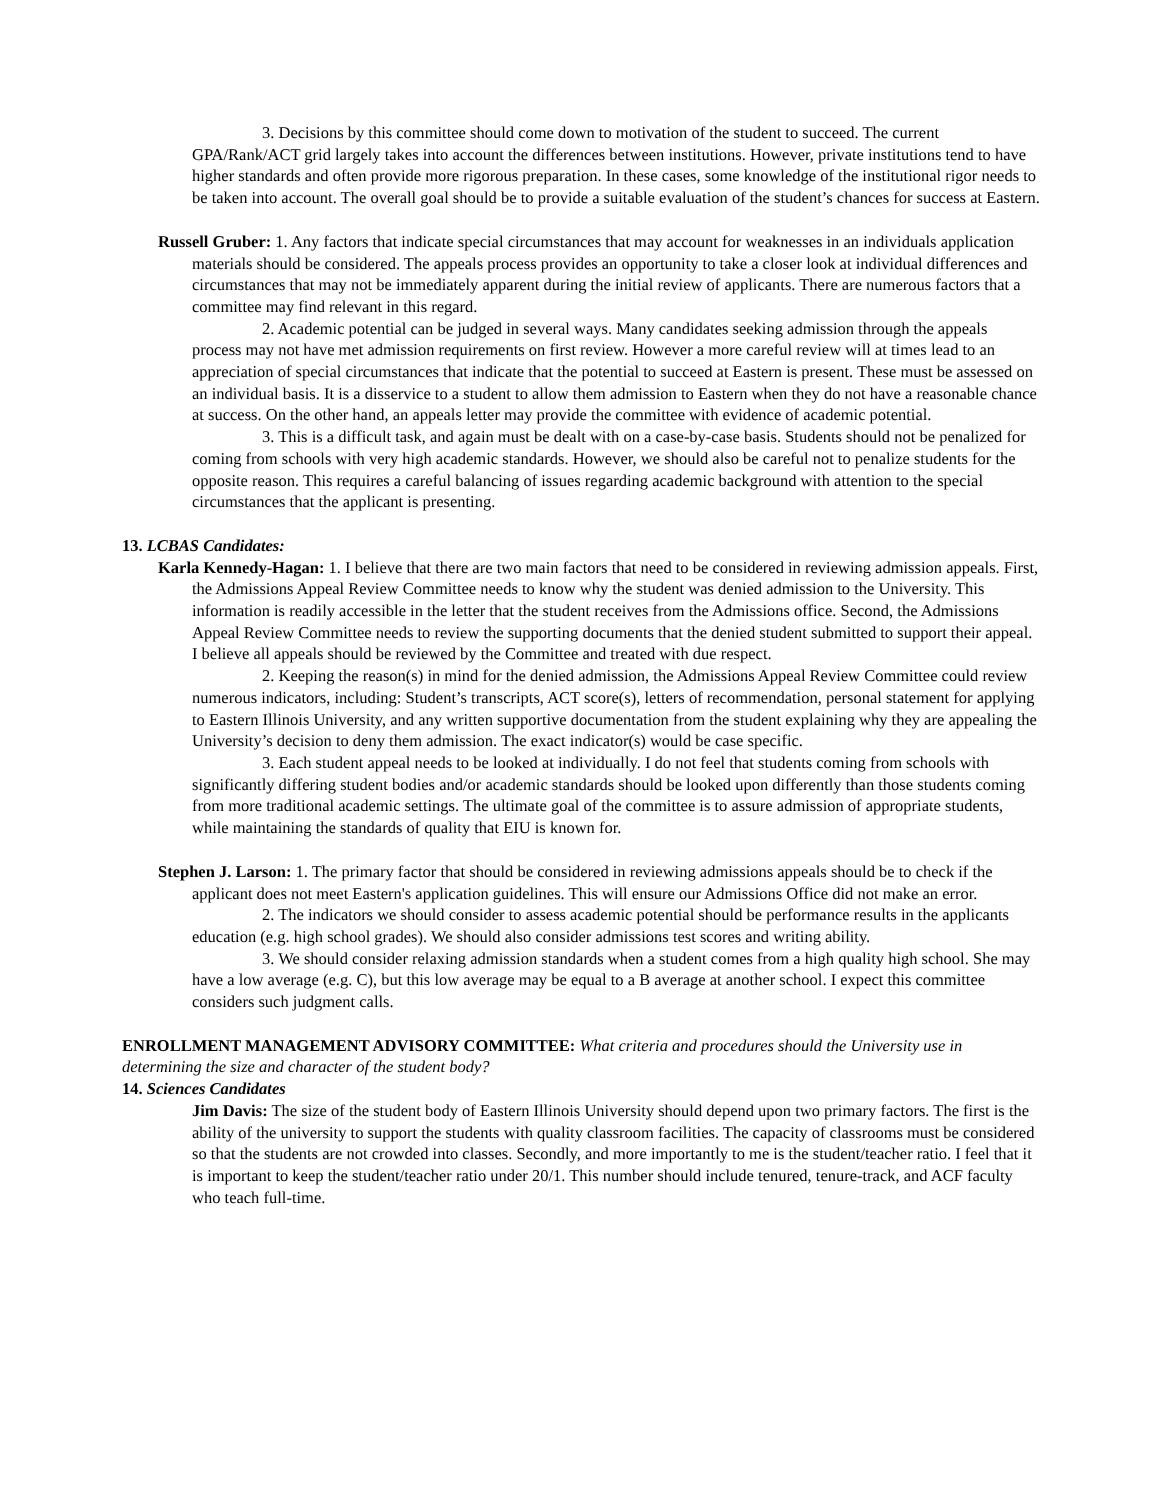3. Decisions by this committee should come down to motivation of the student to succeed. The current GPA/Rank/ACT grid largely takes into account the differences between institutions. However, private institutions tend to have higher standards and often provide more rigorous preparation. In these cases, some knowledge of the institutional rigor needs to be taken into account. The overall goal should be to provide a suitable evaluation of the student’s chances for success at Eastern.
Russell Gruber: 1. Any factors that indicate special circumstances that may account for weaknesses in an individuals application materials should be considered. The appeals process provides an opportunity to take a closer look at individual differences and circumstances that may not be immediately apparent during the initial review of applicants. There are numerous factors that a committee may find relevant in this regard.
2. Academic potential can be judged in several ways. Many candidates seeking admission through the appeals process may not have met admission requirements on first review. However a more careful review will at times lead to an appreciation of special circumstances that indicate that the potential to succeed at Eastern is present. These must be assessed on an individual basis. It is a disservice to a student to allow them admission to Eastern when they do not have a reasonable chance at success. On the other hand, an appeals letter may provide the committee with evidence of academic potential.
3. This is a difficult task, and again must be dealt with on a case-by-case basis. Students should not be penalized for coming from schools with very high academic standards. However, we should also be careful not to penalize students for the opposite reason. This requires a careful balancing of issues regarding academic background with attention to the special circumstances that the applicant is presenting.
13. LCBAS Candidates:
Karla Kennedy-Hagan: 1. I believe that there are two main factors that need to be considered in reviewing admission appeals. First, the Admissions Appeal Review Committee needs to know why the student was denied admission to the University. This information is readily accessible in the letter that the student receives from the Admissions office. Second, the Admissions Appeal Review Committee needs to review the supporting documents that the denied student submitted to support their appeal. I believe all appeals should be reviewed by the Committee and treated with due respect.
2. Keeping the reason(s) in mind for the denied admission, the Admissions Appeal Review Committee could review numerous indicators, including: Student’s transcripts, ACT score(s), letters of recommendation, personal statement for applying to Eastern Illinois University, and any written supportive documentation from the student explaining why they are appealing the University’s decision to deny them admission. The exact indicator(s) would be case specific.
3. Each student appeal needs to be looked at individually. I do not feel that students coming from schools with significantly differing student bodies and/or academic standards should be looked upon differently than those students coming from more traditional academic settings. The ultimate goal of the committee is to assure admission of appropriate students, while maintaining the standards of quality that EIU is known for.
Stephen J. Larson: 1. The primary factor that should be considered in reviewing admissions appeals should be to check if the applicant does not meet Eastern's application guidelines. This will ensure our Admissions Office did not make an error.
2. The indicators we should consider to assess academic potential should be performance results in the applicants education (e.g. high school grades). We should also consider admissions test scores and writing ability.
3. We should consider relaxing admission standards when a student comes from a high quality high school. She may have a low average (e.g. C), but this low average may be equal to a B average at another school. I expect this committee considers such judgment calls.
ENROLLMENT MANAGEMENT ADVISORY COMMITTEE: What criteria and procedures should the University use in determining the size and character of the student body?
14. Sciences Candidates
Jim Davis: The size of the student body of Eastern Illinois University should depend upon two primary factors. The first is the ability of the university to support the students with quality classroom facilities. The capacity of classrooms must be considered so that the students are not crowded into classes. Secondly, and more importantly to me is the student/teacher ratio. I feel that it is important to keep the student/teacher ratio under 20/1. This number should include tenured, tenure-track, and ACF faculty who teach full-time.